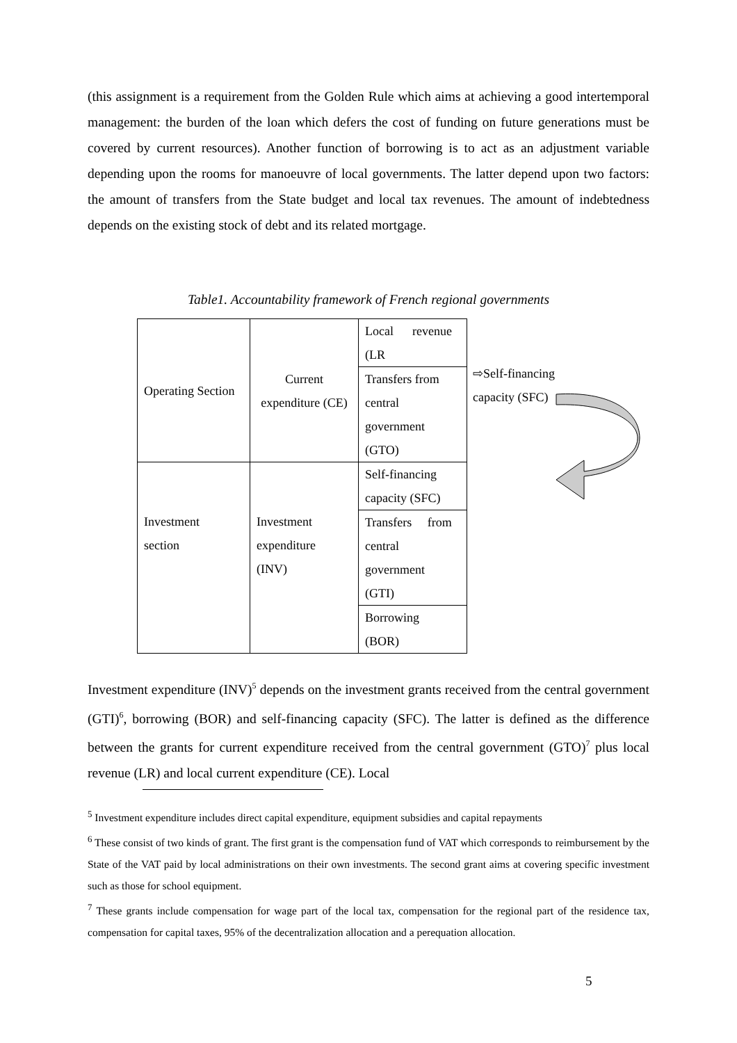(this assignment is a requirement from the Golden Rule which aims at achieving a good intertemporal management: the burden of the loan which defers the cost of funding on future generations must be covered by current resources). Another function of borrowing is to act as an adjustment variable depending upon the rooms for manoeuvre of local governments. The latter depend upon two factors: the amount of transfers from the State budget and local tax revenues. The amount of indebtedness depends on the existing stock of debt and its related mortgage.
Table1. Accountability framework of French regional governments
| Operating Section | Current expenditure (CE) | Local revenue (LR |
| | | Transfers from central government (GTO) |
| Investment section | Investment expenditure (INV) | Self-financing capacity (SFC) |
| | | Transfers from central government (GTI) |
| | | Borrowing (BOR) |
⇨Self-financing
capacity (SFC)
Investment expenditure (INV)<sup>5</sup> depends on the investment grants received from the central government (GTI)<sup>6</sup>, borrowing (BOR) and self-financing capacity (SFC). The latter is defined as the difference between the grants for current expenditure received from the central government (GTO)<sup>7</sup> plus local revenue (LR) and local current expenditure (CE). Local
<sup>5</sup> Investment expenditure includes direct capital expenditure, equipment subsidies and capital repayments
<sup>6</sup> These consist of two kinds of grant. The first grant is the compensation fund of VAT which corresponds to reimbursement by the State of the VAT paid by local administrations on their own investments. The second grant aims at covering specific investment such as those for school equipment.
<sup>7</sup> These grants include compensation for wage part of the local tax, compensation for the regional part of the residence tax, compensation for capital taxes, 95% of the decentralization allocation and a perequation allocation.
5